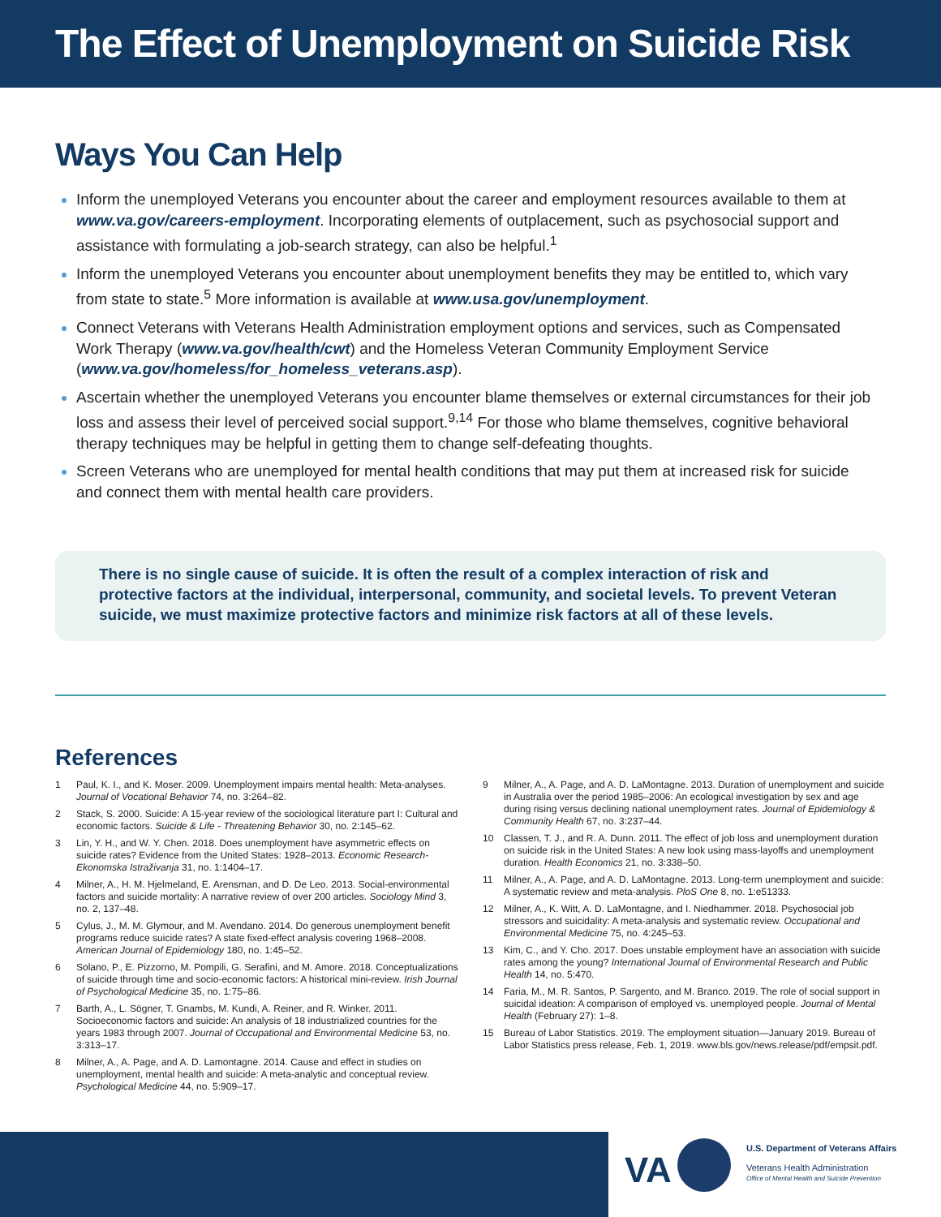The Effect of Unemployment on Suicide Risk
Ways You Can Help
Inform the unemployed Veterans you encounter about the career and employment resources available to them at www.va.gov/careers-employment. Incorporating elements of outplacement, such as psychosocial support and assistance with formulating a job-search strategy, can also be helpful.<sup>1</sup>
Inform the unemployed Veterans you encounter about unemployment benefits they may be entitled to, which vary from state to state.<sup>5</sup> More information is available at www.usa.gov/unemployment.
Connect Veterans with Veterans Health Administration employment options and services, such as Compensated Work Therapy (www.va.gov/health/cwt) and the Homeless Veteran Community Employment Service (www.va.gov/homeless/for_homeless_veterans.asp).
Ascertain whether the unemployed Veterans you encounter blame themselves or external circumstances for their job loss and assess their level of perceived social support.<sup>9,14</sup> For those who blame themselves, cognitive behavioral therapy techniques may be helpful in getting them to change self-defeating thoughts.
Screen Veterans who are unemployed for mental health conditions that may put them at increased risk for suicide and connect them with mental health care providers.
There is no single cause of suicide. It is often the result of a complex interaction of risk and protective factors at the individual, interpersonal, community, and societal levels. To prevent Veteran suicide, we must maximize protective factors and minimize risk factors at all of these levels.
References
1 Paul, K. I., and K. Moser. 2009. Unemployment impairs mental health: Meta-analyses. Journal of Vocational Behavior 74, no. 3:264–82.
2 Stack, S. 2000. Suicide: A 15-year review of the sociological literature part I: Cultural and economic factors. Suicide & Life - Threatening Behavior 30, no. 2:145–62.
3 Lin, Y. H., and W. Y. Chen. 2018. Does unemployment have asymmetric effects on suicide rates? Evidence from the United States: 1928–2013. Economic Research-Ekonomska Istraživanja 31, no. 1:1404–17.
4 Milner, A., H. M. Hjelmeland, E. Arensman, and D. De Leo. 2013. Social-environmental factors and suicide mortality: A narrative review of over 200 articles. Sociology Mind 3, no. 2, 137–48.
5 Cylus, J., M. M. Glymour, and M. Avendano. 2014. Do generous unemployment benefit programs reduce suicide rates? A state fixed-effect analysis covering 1968–2008. American Journal of Epidemiology 180, no. 1:45–52.
6 Solano, P., E. Pizzorno, M. Pompili, G. Serafini, and M. Amore. 2018. Conceptualizations of suicide through time and socio-economic factors: A historical mini-review. Irish Journal of Psychological Medicine 35, no. 1:75–86.
7 Barth, A., L. Sögner, T. Gnambs, M. Kundi, A. Reiner, and R. Winker. 2011. Socioeconomic factors and suicide: An analysis of 18 industrialized countries for the years 1983 through 2007. Journal of Occupational and Environmental Medicine 53, no. 3:313–17.
8 Milner, A., A. Page, and A. D. Lamontagne. 2014. Cause and effect in studies on unemployment, mental health and suicide: A meta-analytic and conceptual review. Psychological Medicine 44, no. 5:909–17.
9 Milner, A., A. Page, and A. D. LaMontagne. 2013. Duration of unemployment and suicide in Australia over the period 1985–2006: An ecological investigation by sex and age during rising versus declining national unemployment rates. Journal of Epidemiology & Community Health 67, no. 3:237–44.
10 Classen, T. J., and R. A. Dunn. 2011. The effect of job loss and unemployment duration on suicide risk in the United States: A new look using mass-layoffs and unemployment duration. Health Economics 21, no. 3:338–50.
11 Milner, A., A. Page, and A. D. LaMontagne. 2013. Long-term unemployment and suicide: A systematic review and meta-analysis. PloS One 8, no. 1:e51333.
12 Milner, A., K. Witt, A. D. LaMontagne, and I. Niedhammer. 2018. Psychosocial job stressors and suicidality: A meta-analysis and systematic review. Occupational and Environmental Medicine 75, no. 4:245–53.
13 Kim, C., and Y. Cho. 2017. Does unstable employment have an association with suicide rates among the young? International Journal of Environmental Research and Public Health 14, no. 5:470.
14 Faria, M., M. R. Santos, P. Sargento, and M. Branco. 2019. The role of social support in suicidal ideation: A comparison of employed vs. unemployed people. Journal of Mental Health (February 27): 1–8.
15 Bureau of Labor Statistics. 2019. The employment situation—January 2019. Bureau of Labor Statistics press release, Feb. 1, 2019. www.bls.gov/news.release/pdf/empsit.pdf.
VA
U.S. Department of Veterans Affairs
Veterans Health Administration
Office of Mental Health and Suicide Prevention